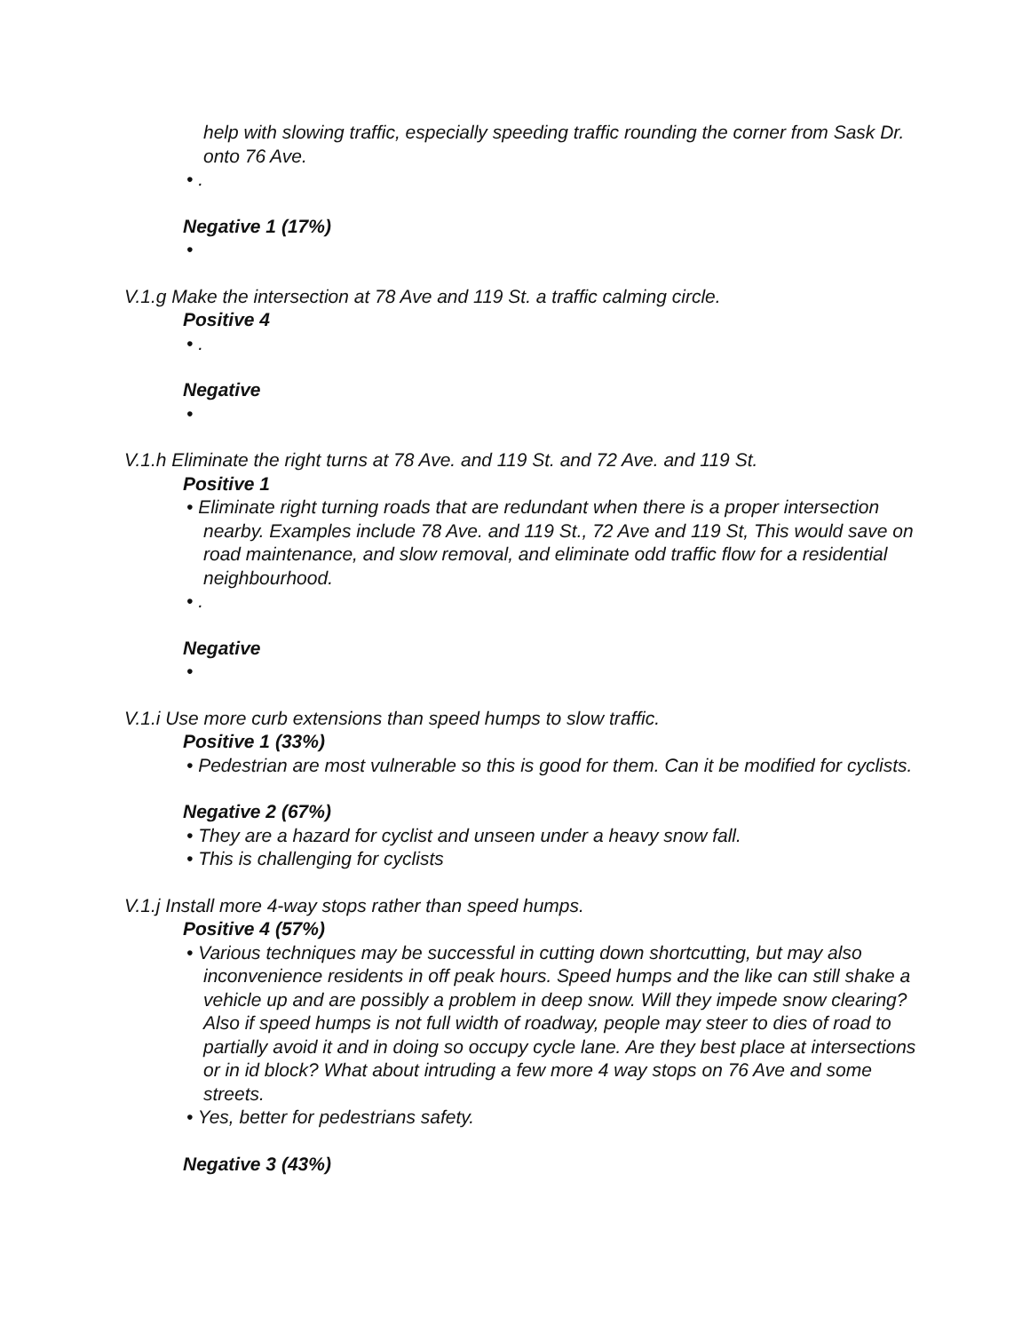help with slowing traffic, especially speeding traffic rounding the corner from Sask Dr. onto 76 Ave.
• .
Negative 1 (17%)
•
V.1.g Make the intersection at 78 Ave and 119 St. a traffic calming circle.
Positive 4
• .
Negative
•
V.1.h Eliminate the right turns at 78 Ave. and 119 St. and 72 Ave. and 119 St.
Positive 1
• Eliminate right turning roads that are redundant when there is a proper intersection nearby. Examples include 78 Ave. and 119 St., 72 Ave and 119 St, This would save on road maintenance, and slow removal, and eliminate odd traffic flow for a residential neighbourhood.
• .
Negative
•
V.1.i Use more curb extensions than speed humps to slow traffic.
Positive 1 (33%)
• Pedestrian are most vulnerable so this is good for them. Can it be modified for cyclists.
Negative 2 (67%)
• They are a hazard for cyclist and unseen under a heavy snow fall.
• This is challenging for cyclists
V.1.j Install more 4-way stops rather than speed humps.
Positive 4 (57%)
• Various techniques may be successful in cutting down shortcutting, but may also inconvenience residents in off peak hours. Speed humps and the like can still shake a vehicle up and are possibly a problem in deep snow. Will they impede snow clearing? Also if speed humps is not full width of roadway, people may steer to dies of road to partially avoid it and in doing so occupy cycle lane. Are they best place at intersections or in id block? What about intruding a few more 4 way stops on 76 Ave and some streets.
• Yes, better for pedestrians safety.
Negative 3 (43%)